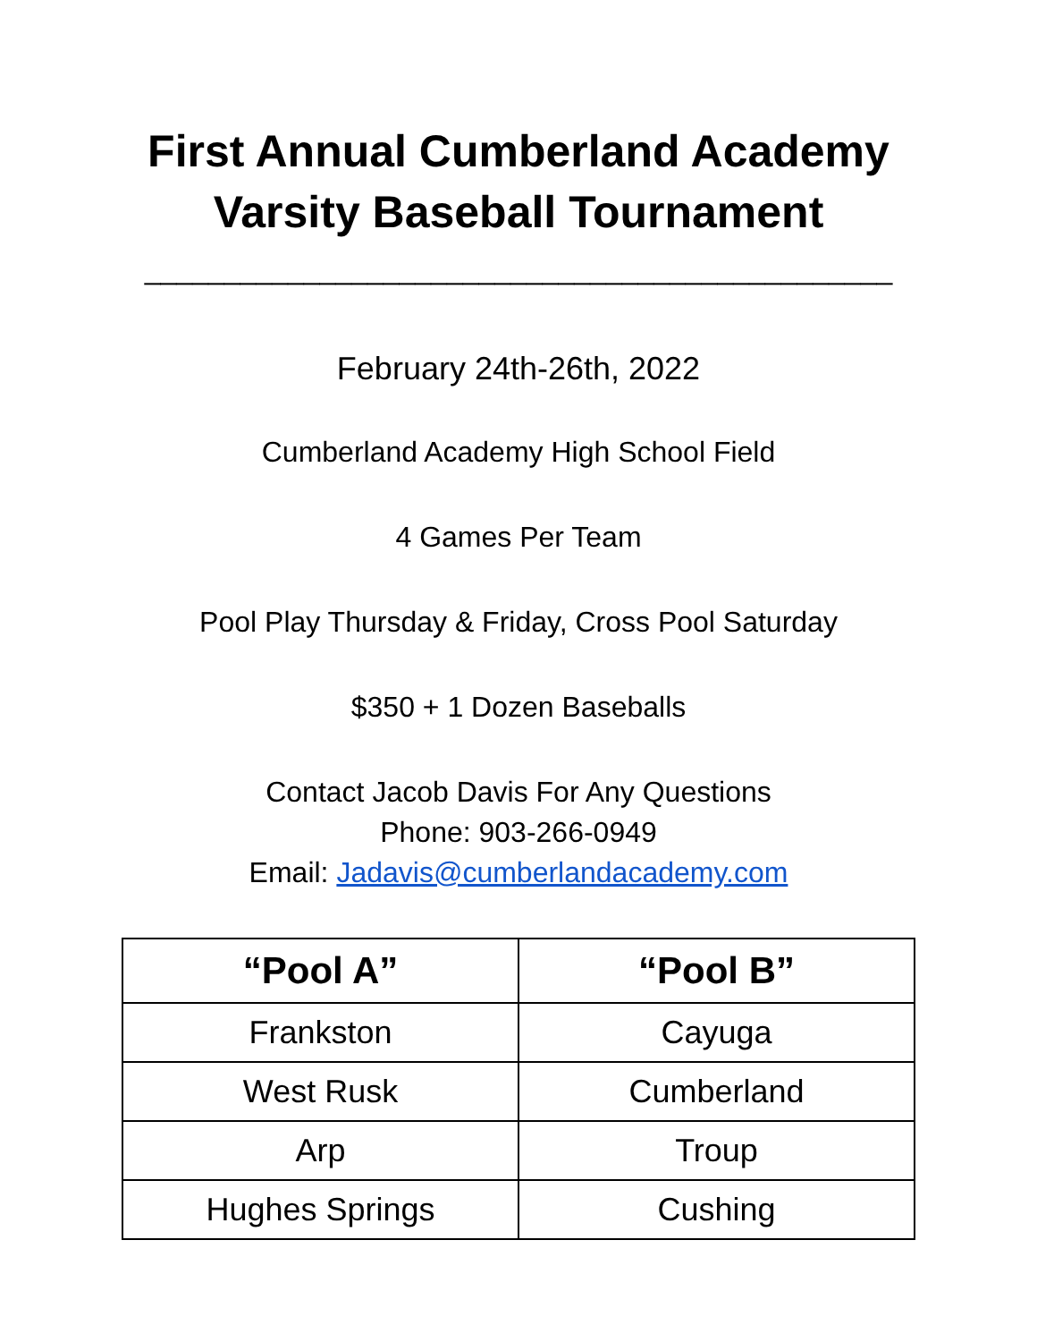First Annual Cumberland Academy
Varsity Baseball Tournament
_______________________________________________
February 24th-26th, 2022
Cumberland Academy High School Field
4 Games Per Team
Pool Play Thursday & Friday, Cross Pool Saturday
$350 + 1 Dozen Baseballs
Contact Jacob Davis For Any Questions
Phone: 903-266-0949
Email: Jadavis@cumberlandacademy.com
| “Pool A” | “Pool B” |
| --- | --- |
| Frankston | Cayuga |
| West Rusk | Cumberland |
| Arp | Troup |
| Hughes Springs | Cushing |